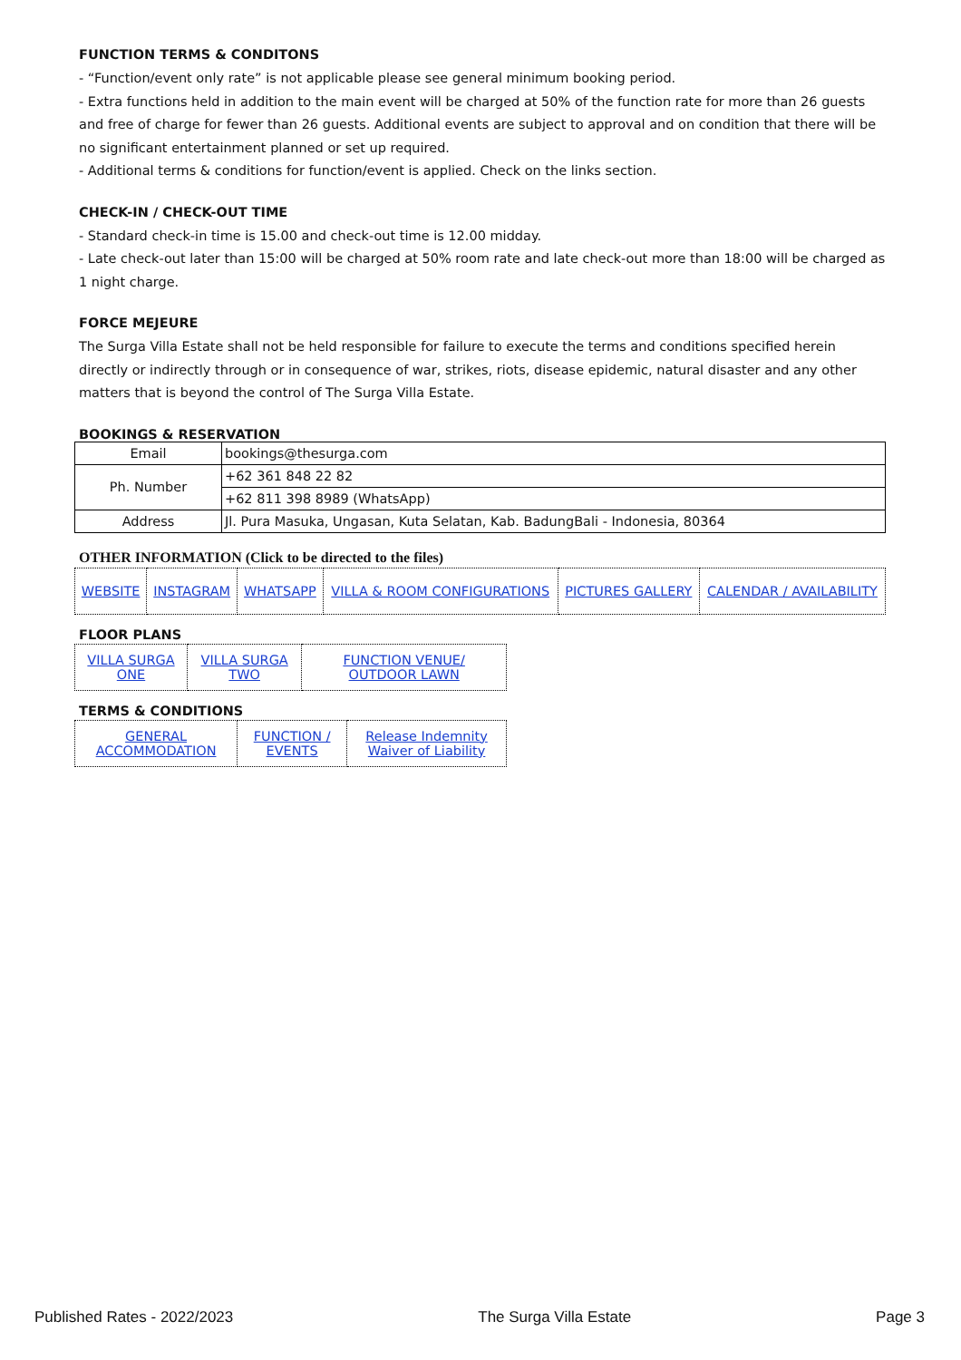FUNCTION TERMS & CONDITONS
- “Function/event only rate” is not applicable please see general minimum booking period.
- Extra functions held in addition to the main event will be charged at 50% of the function rate for more than 26 guests and free of charge for fewer than 26 guests. Additional events are subject to approval and on condition that there will be no significant entertainment planned or set up required.
- Additional terms & conditions for function/event is applied. Check on the links section.
CHECK-IN / CHECK-OUT TIME
- Standard check-in time is 15.00 and check-out time is 12.00 midday.
- Late check-out later than 15:00 will be charged at 50% room rate and late check-out more than 18:00 will be charged as 1 night charge.
FORCE MEJEURE
The Surga Villa Estate shall not be held responsible for failure to execute the terms and conditions specified herein directly or indirectly through or in consequence of war, strikes, riots, disease epidemic, natural disaster and any other matters that is beyond the control of The Surga Villa Estate.
BOOKINGS & RESERVATION
| Email | bookings@thesurga.com |
| Ph. Number | +62 361 848 22 82 |
| | +62 811 398 8989 (WhatsApp) |
| Address | Jl. Pura Masuka, Ungasan, Kuta Selatan, Kab. BadungBali - Indonesia, 80364 |
OTHER INFORMATION (Click to be directed to the files)
| WEBSITE | INSTAGRAM | WHATSAPP | VILLA & ROOM CONFIGURATIONS | PICTURES GALLERY | CALENDAR / AVAILABILITY |
FLOOR PLANS
| VILLA SURGA ONE | VILLA SURGA TWO | FUNCTION VENUE/ OUTDOOR LAWN |
TERMS & CONDITIONS
| GENERAL ACCOMMODATION | FUNCTION / EVENTS | Release Indemnity Waiver of Liability |
Published Rates - 2022/2023 The Surga Villa Estate Page 3